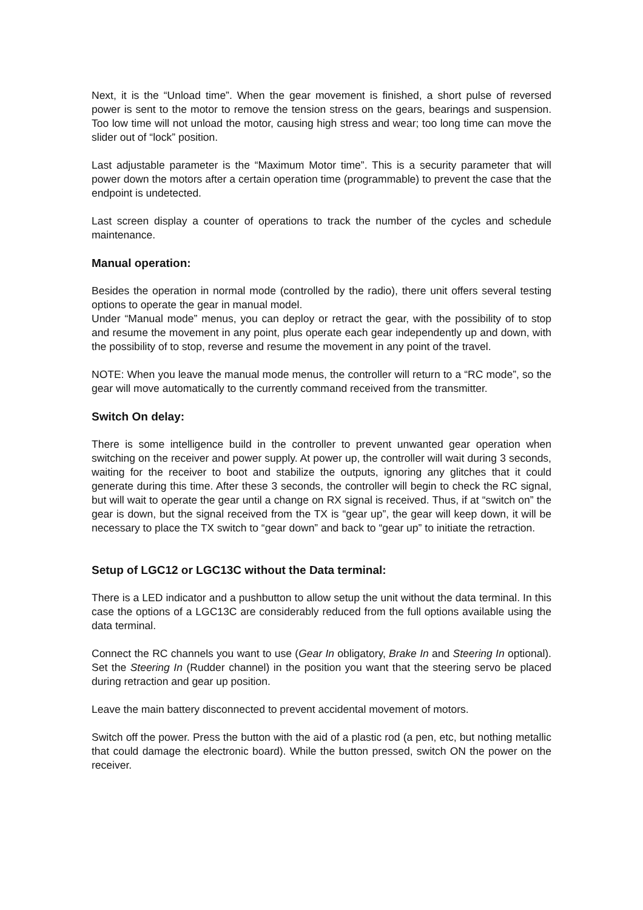Next, it is the “Unload time”. When the gear movement is finished, a short pulse of reversed power is sent to the motor to remove the tension stress on the gears, bearings and suspension. Too low time will not unload the motor, causing high stress and wear; too long time can move the slider out of “lock” position.
Last adjustable parameter is the “Maximum Motor time”. This is a security parameter that will power down the motors after a certain operation time (programmable) to prevent the case that the endpoint is undetected.
Last screen display a counter of operations to track the number of the cycles and schedule maintenance.
Manual operation:
Besides the operation in normal mode (controlled by the radio), there unit offers several testing options to operate the gear in manual model.
Under “Manual mode” menus, you can deploy or retract the gear, with the possibility of to stop and resume the movement in any point, plus operate each gear independently up and down, with the possibility of to stop, reverse and resume the movement in any point of the travel.
NOTE: When you leave the manual mode menus, the controller will return to a “RC mode”, so the gear will move automatically to the currently command received from the transmitter.
Switch On delay:
There is some intelligence build in the controller to prevent unwanted gear operation when switching on the receiver and power supply. At power up, the controller will wait during 3 seconds, waiting for the receiver to boot and stabilize the outputs, ignoring any glitches that it could generate during this time. After these 3 seconds, the controller will begin to check the RC signal, but will wait to operate the gear until a change on RX signal is received. Thus, if at “switch on” the gear is down, but the signal received from the TX is “gear up”, the gear will keep down, it will be necessary to place the TX switch to “gear down” and back to “gear up” to initiate the retraction.
Setup of LGC12 or LGC13C without the Data terminal:
There is a LED indicator and a pushbutton to allow setup the unit without the data terminal. In this case the options of a LGC13C are considerably reduced from the full options available using the data terminal.
Connect the RC channels you want to use (Gear In obligatory, Brake In and Steering In optional). Set the Steering In (Rudder channel) in the position you want that the steering servo be placed during retraction and gear up position.
Leave the main battery disconnected to prevent accidental movement of motors.
Switch off the power. Press the button with the aid of a plastic rod (a pen, etc, but nothing metallic that could damage the electronic board). While the button pressed, switch ON the power on the receiver.